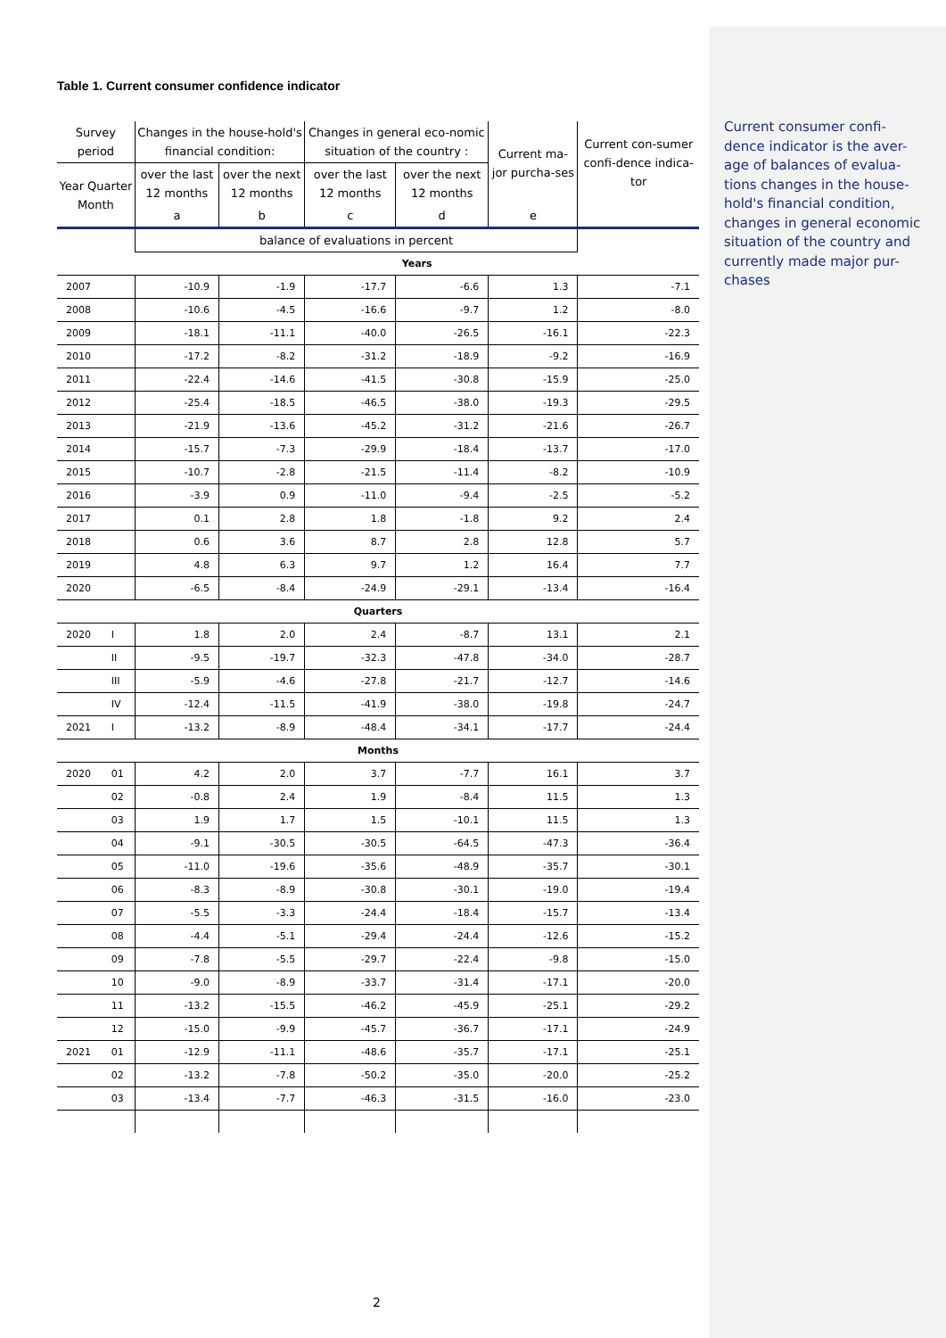Table 1. Current consumer confidence indicator
| Survey period | | Changes in the house-hold's financial condition: | | Changes in general eco-nomic situation of the country : | | Current ma-jor purcha-ses | Current con-sumer confi-dence indica-tor |
| --- | --- | --- | --- | --- | --- | --- | --- |
| Year Quarter Month | | over the last 12 months | over the next 12 months | over the last 12 months | over the next 12 months | | |
| | | a | b | c | d | e | |
| | | balance of evaluations in percent | | | | | |
| | | Years | | | | | |
| 2007 | | -10.9 | -1.9 | -17.7 | -6.6 | 1.3 | -7.1 |
| 2008 | | -10.6 | -4.5 | -16.6 | -9.7 | 1.2 | -8.0 |
| 2009 | | -18.1 | -11.1 | -40.0 | -26.5 | -16.1 | -22.3 |
| 2010 | | -17.2 | -8.2 | -31.2 | -18.9 | -9.2 | -16.9 |
| 2011 | | -22.4 | -14.6 | -41.5 | -30.8 | -15.9 | -25.0 |
| 2012 | | -25.4 | -18.5 | -46.5 | -38.0 | -19.3 | -29.5 |
| 2013 | | -21.9 | -13.6 | -45.2 | -31.2 | -21.6 | -26.7 |
| 2014 | | -15.7 | -7.3 | -29.9 | -18.4 | -13.7 | -17.0 |
| 2015 | | -10.7 | -2.8 | -21.5 | -11.4 | -8.2 | -10.9 |
| 2016 | | -3.9 | 0.9 | -11.0 | -9.4 | -2.5 | -5.2 |
| 2017 | | 0.1 | 2.8 | 1.8 | -1.8 | 9.2 | 2.4 |
| 2018 | | 0.6 | 3.6 | 8.7 | 2.8 | 12.8 | 5.7 |
| 2019 | | 4.8 | 6.3 | 9.7 | 1.2 | 16.4 | 7.7 |
| 2020 | | -6.5 | -8.4 | -24.9 | -29.1 | -13.4 | -16.4 |
| Quarters | | | | | | | |
| 2020 | I | 1.8 | 2.0 | 2.4 | -8.7 | 13.1 | 2.1 |
| | II | -9.5 | -19.7 | -32.3 | -47.8 | -34.0 | -28.7 |
| | III | -5.9 | -4.6 | -27.8 | -21.7 | -12.7 | -14.6 |
| | IV | -12.4 | -11.5 | -41.9 | -38.0 | -19.8 | -24.7 |
| 2021 | I | -13.2 | -8.9 | -48.4 | -34.1 | -17.7 | -24.4 |
| Months | | | | | | | |
| 2020 | 01 | 4.2 | 2.0 | 3.7 | -7.7 | 16.1 | 3.7 |
| | 02 | -0.8 | 2.4 | 1.9 | -8.4 | 11.5 | 1.3 |
| | 03 | 1.9 | 1.7 | 1.5 | -10.1 | 11.5 | 1.3 |
| | 04 | -9.1 | -30.5 | -30.5 | -64.5 | -47.3 | -36.4 |
| | 05 | -11.0 | -19.6 | -35.6 | -48.9 | -35.7 | -30.1 |
| | 06 | -8.3 | -8.9 | -30.8 | -30.1 | -19.0 | -19.4 |
| | 07 | -5.5 | -3.3 | -24.4 | -18.4 | -15.7 | -13.4 |
| | 08 | -4.4 | -5.1 | -29.4 | -24.4 | -12.6 | -15.2 |
| | 09 | -7.8 | -5.5 | -29.7 | -22.4 | -9.8 | -15.0 |
| | 10 | -9.0 | -8.9 | -33.7 | -31.4 | -17.1 | -20.0 |
| | 11 | -13.2 | -15.5 | -46.2 | -45.9 | -25.1 | -29.2 |
| | 12 | -15.0 | -9.9 | -45.7 | -36.7 | -17.1 | -24.9 |
| 2021 | 01 | -12.9 | -11.1 | -48.6 | -35.7 | -17.1 | -25.1 |
| | 02 | -13.2 | -7.8 | -50.2 | -35.0 | -20.0 | -25.2 |
| | 03 | -13.4 | -7.7 | -46.3 | -31.5 | -16.0 | -23.0 |
Current consumer confi-dence indicator is the aver-age of balances of evalua-tions changes in the house-hold's financial condition, changes in general economic situation of the country and currently made major pur-chases
2